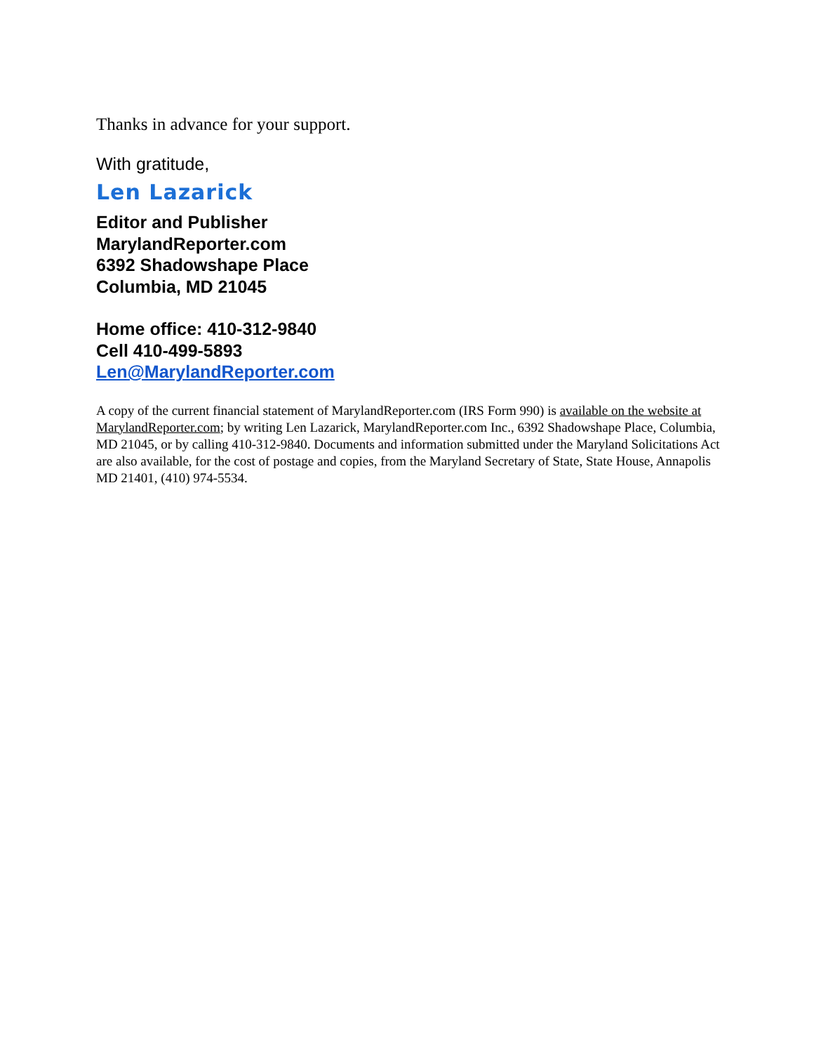Thanks in advance for your support.
With gratitude,
Len Lazarick
Editor and Publisher
MarylandReporter.com
6392 Shadowshape Place
Columbia, MD 21045
Home office: 410-312-9840
Cell 410-499-5893
Len@MarylandReporter.com
A copy of the current financial statement of MarylandReporter.com (IRS Form 990) is available on the website at MarylandReporter.com; by writing Len Lazarick, MarylandReporter.com Inc., 6392 Shadowshape Place, Columbia, MD 21045, or by calling 410-312-9840. Documents and information submitted under the Maryland Solicitations Act are also available, for the cost of postage and copies, from the Maryland Secretary of State, State House, Annapolis MD 21401, (410) 974-5534.